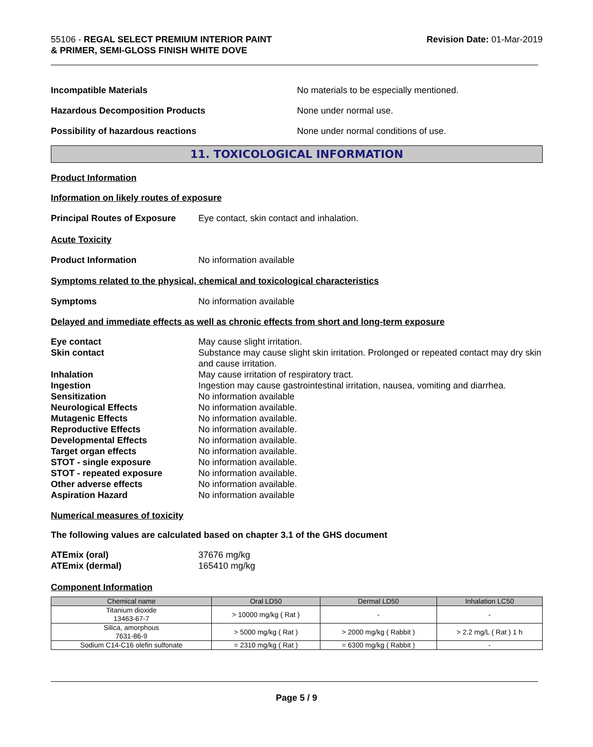55106 - REGAL SELECT PREMIUM INTERIOR PAINT
& PRIMER, SEMI-GLOSS FINISH WHITE DOVE
Revision Date: 01-Mar-2019
Incompatible Materials No materials to be especially mentioned.
Hazardous Decomposition Products None under normal use.
Possibility of hazardous reactions None under normal conditions of use.
11. TOXICOLOGICAL INFORMATION
Product Information
Information on likely routes of exposure
Principal Routes of Exposure
Eye contact, skin contact and inhalation.
Acute Toxicity
Product Information No information available
Symptoms related to the physical, chemical and toxicological characteristics
Symptoms No information available
Delayed and immediate effects as well as chronic effects from short and long-term exposure
Eye contact May cause slight irritation.
Skin contact Substance may cause slight skin irritation. Prolonged or repeated contact may dry skin and cause irritation.
Inhalation May cause irritation of respiratory tract.
Ingestion Ingestion may cause gastrointestinal irritation, nausea, vomiting and diarrhea.
Sensitization No information available
Neurological Effects No information available.
Mutagenic Effects No information available.
Reproductive Effects No information available.
Developmental Effects No information available.
Target organ effects No information available.
STOT - single exposure No information available.
STOT - repeated exposure No information available.
Other adverse effects No information available.
Aspiration Hazard No information available
Numerical measures of toxicity
The following values are calculated based on chapter 3.1 of the GHS document
ATEmix (oral) 37676 mg/kg
ATEmix (dermal) 165410 mg/kg
Component Information
| Chemical name | Oral LD50 | Dermal LD50 | Inhalation LC50 |
| --- | --- | --- | --- |
| Titanium dioxide 13463-67-7 | > 10000 mg/kg ( Rat ) | - | - |
| Silica, amorphous 7631-86-9 | > 5000 mg/kg ( Rat ) | > 2000 mg/kg ( Rabbit ) | > 2.2 mg/L ( Rat ) 1 h |
| Sodium C14-C16 olefin sulfonate | = 2310 mg/kg ( Rat ) | = 6300 mg/kg ( Rabbit ) | - |
Page 5 / 9